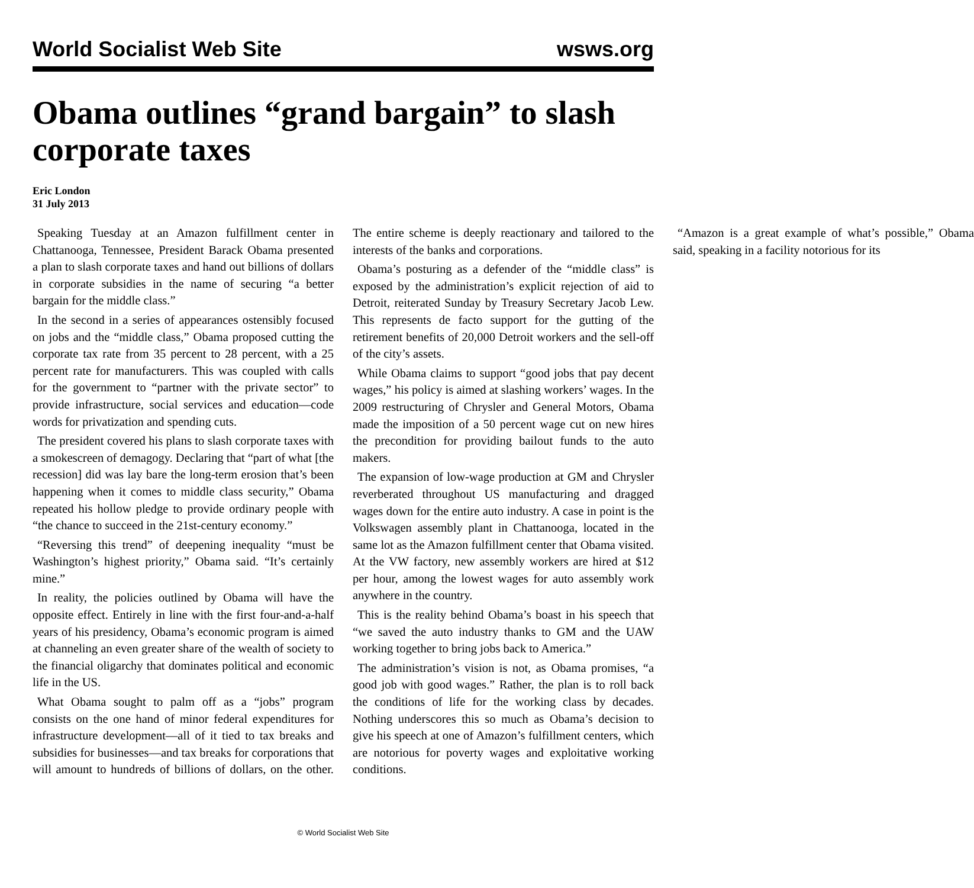World Socialist Web Site wsws.org
Obama outlines “grand bargain” to slash corporate taxes
Eric London
31 July 2013
Speaking Tuesday at an Amazon fulfillment center in Chattanooga, Tennessee, President Barack Obama presented a plan to slash corporate taxes and hand out billions of dollars in corporate subsidies in the name of securing “a better bargain for the middle class.”
In the second in a series of appearances ostensibly focused on jobs and the “middle class,” Obama proposed cutting the corporate tax rate from 35 percent to 28 percent, with a 25 percent rate for manufacturers. This was coupled with calls for the government to “partner with the private sector” to provide infrastructure, social services and education—code words for privatization and spending cuts.
The president covered his plans to slash corporate taxes with a smokescreen of demagogy. Declaring that “part of what [the recession] did was lay bare the long-term erosion that’s been happening when it comes to middle class security,” Obama repeated his hollow pledge to provide ordinary people with “the chance to succeed in the 21st-century economy.”
“Reversing this trend” of deepening inequality “must be Washington’s highest priority,” Obama said. “It’s certainly mine.”
In reality, the policies outlined by Obama will have the opposite effect. Entirely in line with the first four-and-a-half years of his presidency, Obama’s economic program is aimed at channeling an even greater share of the wealth of society to the financial oligarchy that dominates political and economic life in the US.
What Obama sought to palm off as a “jobs” program consists on the one hand of minor federal expenditures for infrastructure development—all of it tied to tax breaks and subsidies for businesses—and tax breaks for corporations that will amount to hundreds of billions of dollars, on the other. The entire scheme is deeply reactionary and tailored to the interests of the banks and corporations.
Obama’s posturing as a defender of the “middle class” is exposed by the administration’s explicit rejection of aid to Detroit, reiterated Sunday by Treasury Secretary Jacob Lew. This represents de facto support for the gutting of the retirement benefits of 20,000 Detroit workers and the sell-off of the city’s assets.
While Obama claims to support “good jobs that pay decent wages,” his policy is aimed at slashing workers’ wages. In the 2009 restructuring of Chrysler and General Motors, Obama made the imposition of a 50 percent wage cut on new hires the precondition for providing bailout funds to the auto makers.
The expansion of low-wage production at GM and Chrysler reverberated throughout US manufacturing and dragged wages down for the entire auto industry. A case in point is the Volkswagen assembly plant in Chattanooga, located in the same lot as the Amazon fulfillment center that Obama visited. At the VW factory, new assembly workers are hired at $12 per hour, among the lowest wages for auto assembly work anywhere in the country.
This is the reality behind Obama’s boast in his speech that “we saved the auto industry thanks to GM and the UAW working together to bring jobs back to America.”
The administration’s vision is not, as Obama promises, “a good job with good wages.” Rather, the plan is to roll back the conditions of life for the working class by decades. Nothing underscores this so much as Obama’s decision to give his speech at one of Amazon’s fulfillment centers, which are notorious for poverty wages and exploitative working conditions.
“Amazon is a great example of what’s possible,” Obama said, speaking in a facility notorious for its
© World Socialist Web Site